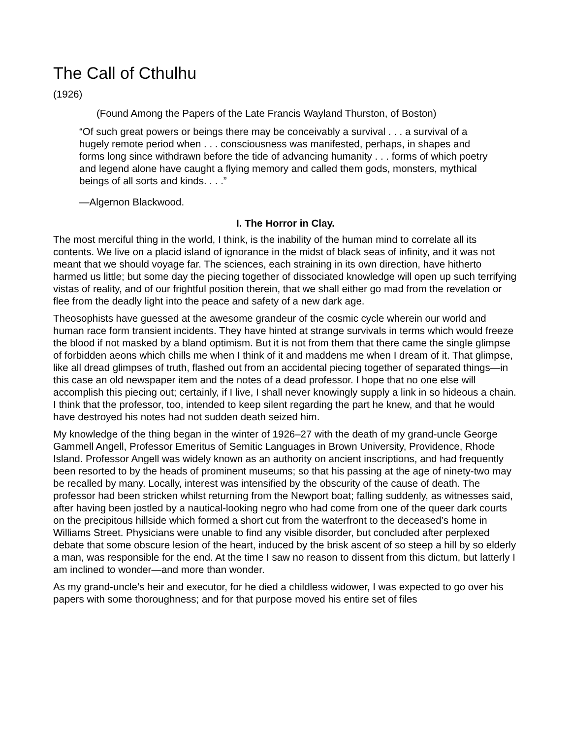The Call of Cthulhu
(1926)
(Found Among the Papers of the Late Francis Wayland Thurston, of Boston)
“Of such great powers or beings there may be conceivably a survival . . . a survival of a hugely remote period when . . . consciousness was manifested, perhaps, in shapes and forms long since withdrawn before the tide of advancing humanity . . . forms of which poetry and legend alone have caught a flying memory and called them gods, monsters, mythical beings of all sorts and kinds. . . .”
—Algernon Blackwood.
I. The Horror in Clay.
The most merciful thing in the world, I think, is the inability of the human mind to correlate all its contents. We live on a placid island of ignorance in the midst of black seas of infinity, and it was not meant that we should voyage far. The sciences, each straining in its own direction, have hitherto harmed us little; but some day the piecing together of dissociated knowledge will open up such terrifying vistas of reality, and of our frightful position therein, that we shall either go mad from the revelation or flee from the deadly light into the peace and safety of a new dark age.
Theosophists have guessed at the awesome grandeur of the cosmic cycle wherein our world and human race form transient incidents. They have hinted at strange survivals in terms which would freeze the blood if not masked by a bland optimism. But it is not from them that there came the single glimpse of forbidden aeons which chills me when I think of it and maddens me when I dream of it. That glimpse, like all dread glimpses of truth, flashed out from an accidental piecing together of separated things—in this case an old newspaper item and the notes of a dead professor. I hope that no one else will accomplish this piecing out; certainly, if I live, I shall never knowingly supply a link in so hideous a chain. I think that the professor, too, intended to keep silent regarding the part he knew, and that he would have destroyed his notes had not sudden death seized him.
My knowledge of the thing began in the winter of 1926–27 with the death of my grand-uncle George Gammell Angell, Professor Emeritus of Semitic Languages in Brown University, Providence, Rhode Island. Professor Angell was widely known as an authority on ancient inscriptions, and had frequently been resorted to by the heads of prominent museums; so that his passing at the age of ninety-two may be recalled by many. Locally, interest was intensified by the obscurity of the cause of death. The professor had been stricken whilst returning from the Newport boat; falling suddenly, as witnesses said, after having been jostled by a nautical-looking negro who had come from one of the queer dark courts on the precipitous hillside which formed a short cut from the waterfront to the deceased’s home in Williams Street. Physicians were unable to find any visible disorder, but concluded after perplexed debate that some obscure lesion of the heart, induced by the brisk ascent of so steep a hill by so elderly a man, was responsible for the end. At the time I saw no reason to dissent from this dictum, but latterly I am inclined to wonder—and more than wonder.
As my grand-uncle’s heir and executor, for he died a childless widower, I was expected to go over his papers with some thoroughness; and for that purpose moved his entire set of files